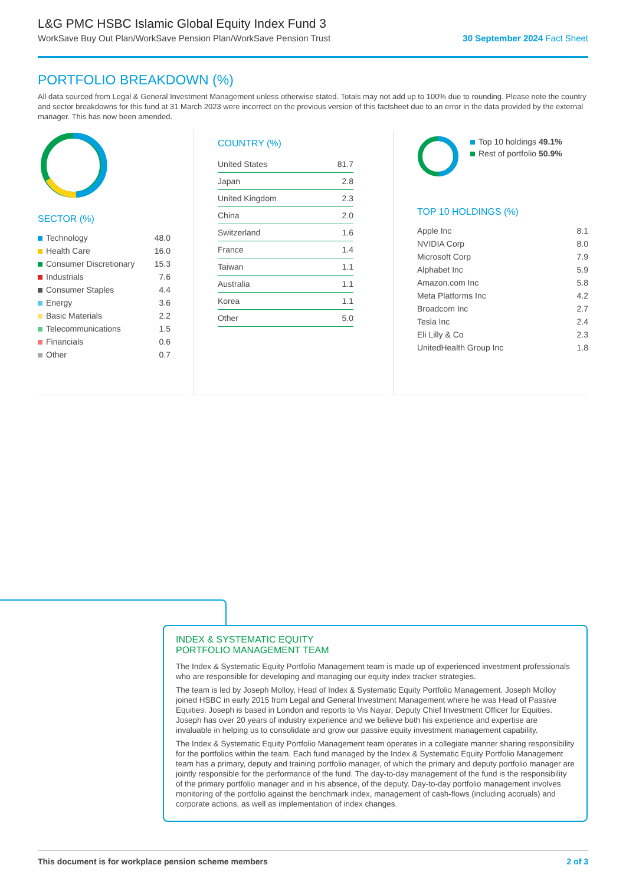L&G PMC HSBC Islamic Global Equity Index Fund 3
WorkSave Buy Out Plan/WorkSave Pension Plan/WorkSave Pension Trust 30 September 2024 Fact Sheet
PORTFOLIO BREAKDOWN (%)
All data sourced from Legal & General Investment Management unless otherwise stated. Totals may not add up to 100% due to rounding. Please note the country and sector breakdowns for this fund at 31 March 2023 were incorrect on the previous version of this factsheet due to an error in the data provided by the external manager. This has now been amended.
SECTOR (%)
| Technology | 48.0 |
| Health Care | 16.0 |
| Consumer Discretionary | 15.3 |
| Industrials | 7.6 |
| Consumer Staples | 4.4 |
| Energy | 3.6 |
| Basic Materials | 2.2 |
| Telecommunications | 1.5 |
| Financials | 0.6 |
| Other | 0.7 |
COUNTRY (%)
| United States | 81.7 |
| Japan | 2.8 |
| United Kingdom | 2.3 |
| China | 2.0 |
| Switzerland | 1.6 |
| France | 1.4 |
| Taiwan | 1.1 |
| Australia | 1.1 |
| Korea | 1.1 |
| Other | 5.0 |
Top 10 holdings 49.1%
Rest of portfolio 50.9%
TOP 10 HOLDINGS (%)
| Apple Inc | 8.1 |
| NVIDIA Corp | 8.0 |
| Microsoft Corp | 7.9 |
| Alphabet Inc | 5.9 |
| Amazon.com Inc | 5.8 |
| Meta Platforms Inc | 4.2 |
| Broadcom Inc | 2.7 |
| Tesla Inc | 2.4 |
| Eli Lilly & Co | 2.3 |
| UnitedHealth Group Inc | 1.8 |
INDEX & SYSTEMATIC EQUITY
PORTFOLIO MANAGEMENT TEAM
The Index & Systematic Equity Portfolio Management team is made up of experienced investment professionals who are responsible for developing and managing our equity index tracker strategies.
The team is led by Joseph Molloy, Head of Index & Systematic Equity Portfolio Management. Joseph Molloy joined HSBC in early 2015 from Legal and General Investment Management where he was Head of Passive Equities. Joseph is based in London and reports to Vis Nayar, Deputy Chief Investment Officer for Equities. Joseph has over 20 years of industry experience and we believe both his experience and expertise are invaluable in helping us to consolidate and grow our passive equity investment management capability.
The Index & Systematic Equity Portfolio Management team operates in a collegiate manner sharing responsibility for the portfolios within the team. Each fund managed by the Index & Systematic Equity Portfolio Management team has a primary, deputy and training portfolio manager, of which the primary and deputy portfolio manager are jointly responsible for the performance of the fund. The day-to-day management of the fund is the responsibility of the primary portfolio manager and in his absence, of the deputy. Day-to-day portfolio management involves monitoring of the portfolio against the benchmark index, management of cash-flows (including accruals) and corporate actions, as well as implementation of index changes.
This document is for workplace pension scheme members 2 of 3